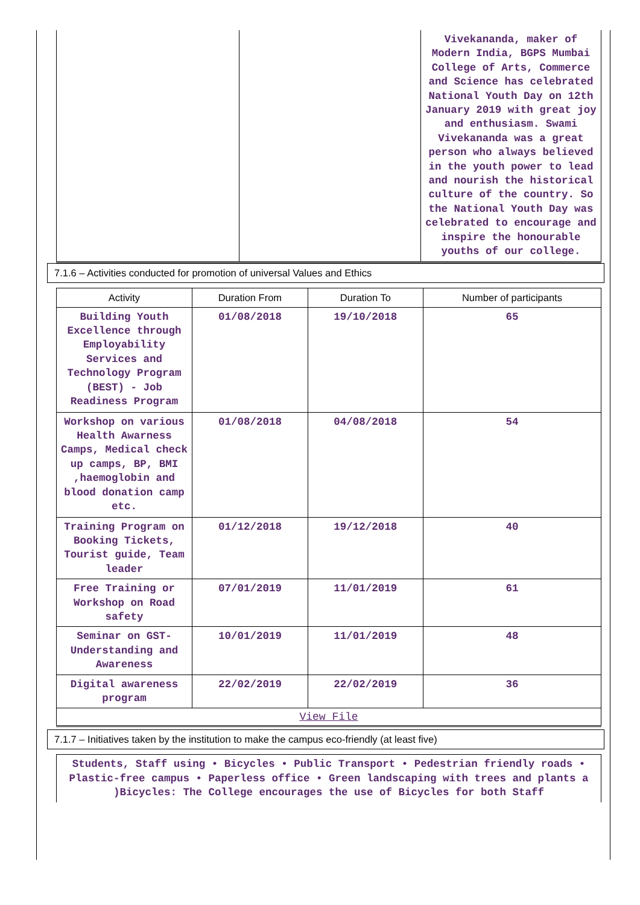| | | Vivekananda, maker of Modern India, BGPS Mumbai College of Arts, Commerce and Science has celebrated National Youth Day on 12th January 2019 with great joy and enthusiasm. Swami Vivekananda was a great person who always believed in the youth power to lead and nourish the historical culture of the country. So the National Youth Day was celebrated to encourage and inspire the honourable youths of our college. |
7.1.6 – Activities conducted for promotion of universal Values and Ethics
| Activity | Duration From | Duration To | Number of participants |
| --- | --- | --- | --- |
| Building Youth Excellence through Employability Services and Technology Program (BEST) - Job Readiness Program | 01/08/2018 | 19/10/2018 | 65 |
| Workshop on various Health Awarness Camps, Medical check up camps, BP, BMI ,haemoglobin and blood donation camp etc. | 01/08/2018 | 04/08/2018 | 54 |
| Training Program on Booking Tickets, Tourist guide, Team leader | 01/12/2018 | 19/12/2018 | 40 |
| Free Training or Workshop on Road safety | 07/01/2019 | 11/01/2019 | 61 |
| Seminar on GST-Understanding and Awareness | 10/01/2019 | 11/01/2019 | 48 |
| Digital awareness program | 22/02/2019 | 22/02/2019 | 36 |
| View File | | | |
7.1.7 – Initiatives taken by the institution to make the campus eco-friendly (at least five)
| Students, Staff using • Bicycles • Public Transport • Pedestrian friendly roads • Plastic-free campus • Paperless office • Green landscaping with trees and plants a )Bicycles: The College encourages the use of Bicycles for both Staff |